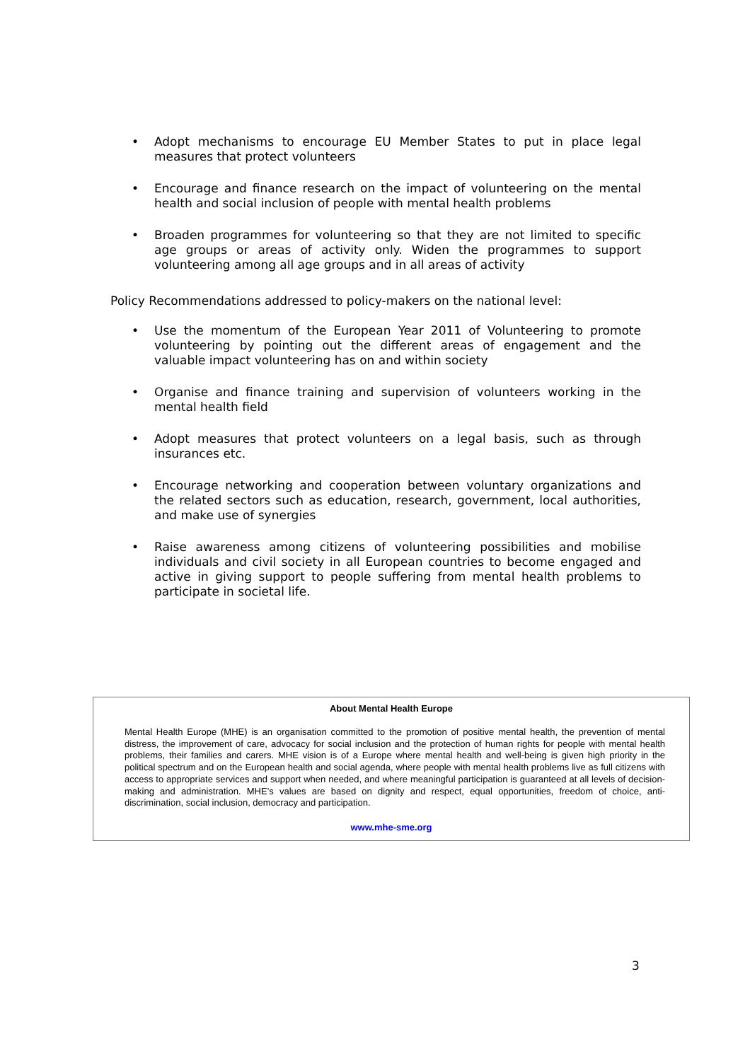• Adopt mechanisms to encourage EU Member States to put in place legal measures that protect volunteers
• Encourage and finance research on the impact of volunteering on the mental health and social inclusion of people with mental health problems
• Broaden programmes for volunteering so that they are not limited to specific age groups or areas of activity only. Widen the programmes to support volunteering among all age groups and in all areas of activity
Policy Recommendations addressed to policy-makers on the national level:
• Use the momentum of the European Year 2011 of Volunteering to promote volunteering by pointing out the different areas of engagement and the valuable impact volunteering has on and within society
• Organise and finance training and supervision of volunteers working in the mental health field
• Adopt measures that protect volunteers on a legal basis, such as through insurances etc.
• Encourage networking and cooperation between voluntary organizations and the related sectors such as education, research, government, local authorities, and make use of synergies
• Raise awareness among citizens of volunteering possibilities and mobilise individuals and civil society in all European countries to become engaged and active in giving support to people suffering from mental health problems to participate in societal life.
About Mental Health Europe
Mental Health Europe (MHE) is an organisation committed to the promotion of positive mental health, the prevention of mental distress, the improvement of care, advocacy for social inclusion and the protection of human rights for people with mental health problems, their families and carers. MHE vision is of a Europe where mental health and well-being is given high priority in the political spectrum and on the European health and social agenda, where people with mental health problems live as full citizens with access to appropriate services and support when needed, and where meaningful participation is guaranteed at all levels of decision-making and administration. MHE’s values are based on dignity and respect, equal opportunities, freedom of choice, anti-discrimination, social inclusion, democracy and participation.
www.mhe-sme.org
3